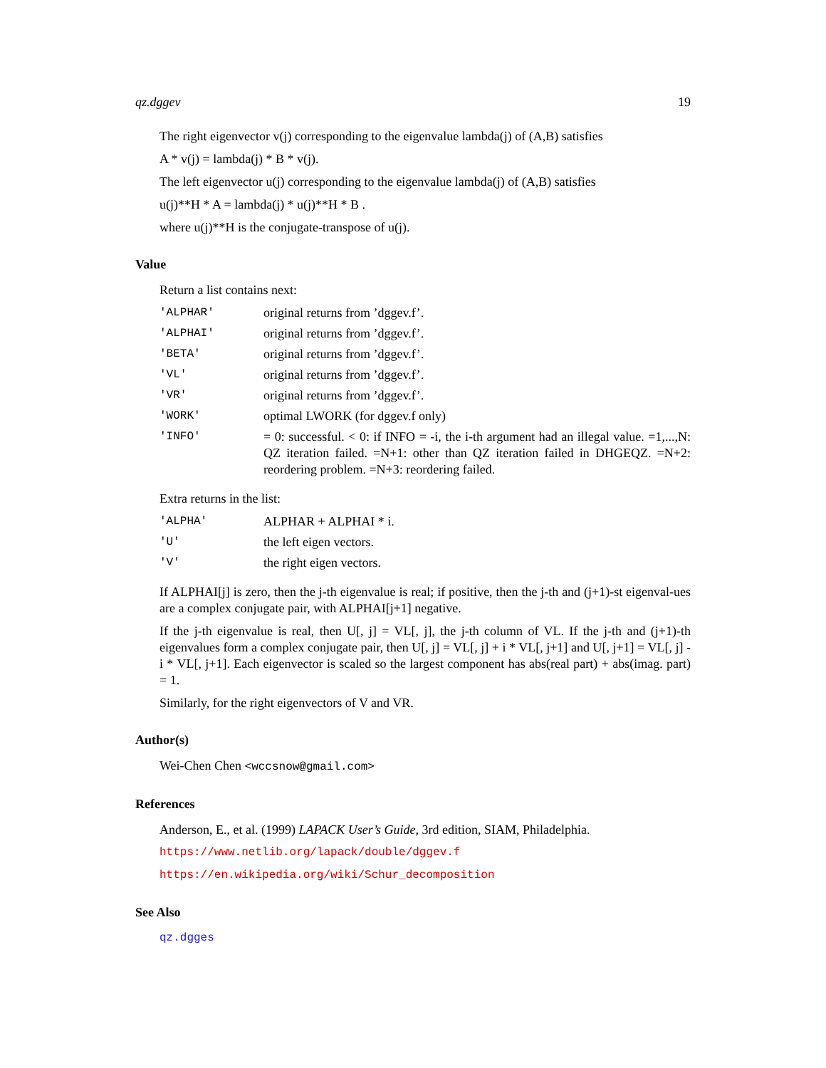qz.dggev 19
The right eigenvector v(j) corresponding to the eigenvalue lambda(j) of (A,B) satisfies
A * v(j) = lambda(j) * B * v(j).
The left eigenvector u(j) corresponding to the eigenvalue lambda(j) of (A,B) satisfies
u(j)**H * A = lambda(j) * u(j)**H * B .
where u(j)**H is the conjugate-transpose of u(j).
Value
Return a list contains next:
| 'ALPHAR' | original returns from ’dggev.f’. |
| 'ALPHAI' | original returns from ’dggev.f’. |
| 'BETA' | original returns from ’dggev.f’. |
| 'VL' | original returns from ’dggev.f’. |
| 'VR' | original returns from ’dggev.f’. |
| 'WORK' | optimal LWORK (for dggev.f only) |
| 'INFO' | = 0: successful. < 0: if INFO = -i, the i-th argument had an illegal value. =1,...,N: QZ iteration failed. =N+1: other than QZ iteration failed in DHGEQZ. =N+2: reordering problem. =N+3: reordering failed. |
Extra returns in the list:
| 'ALPHA' | ALPHAR + ALPHAI * i. |
| 'U' | the left eigen vectors. |
| 'V' | the right eigen vectors. |
If ALPHAI[j] is zero, then the j-th eigenvalue is real; if positive, then the j-th and (j+1)-st eigenval-ues are a complex conjugate pair, with ALPHAI[j+1] negative.
If the j-th eigenvalue is real, then U[, j] = VL[, j], the j-th column of VL. If the j-th and (j+1)-th eigenvalues form a complex conjugate pair, then U[, j] = VL[, j] + i * VL[, j+1] and U[, j+1] = VL[, j] - i * VL[, j+1]. Each eigenvector is scaled so the largest component has abs(real part) + abs(imag. part) = 1.
Similarly, for the right eigenvectors of V and VR.
Author(s)
Wei-Chen Chen <wccsnow@gmail.com>
References
Anderson, E., et al. (1999) LAPACK User’s Guide, 3rd edition, SIAM, Philadelphia.
https://www.netlib.org/lapack/double/dggev.f
https://en.wikipedia.org/wiki/Schur_decomposition
See Also
qz.dgges